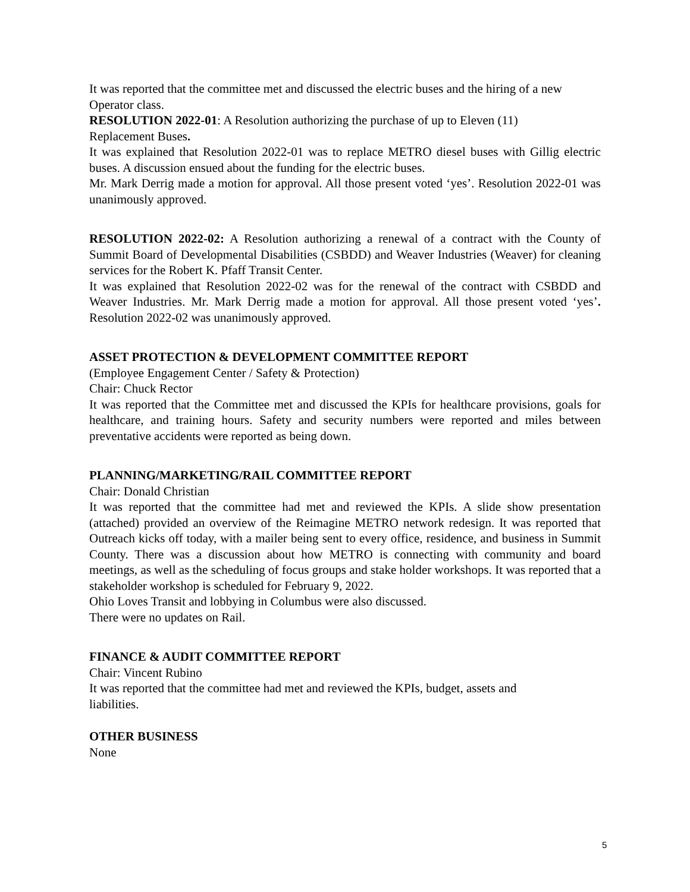It was reported that the committee met and discussed the electric buses and the hiring of a new Operator class.
RESOLUTION 2022-01: A Resolution authorizing the purchase of up to Eleven (11)
Replacement Buses.
It was explained that Resolution 2022-01 was to replace METRO diesel buses with Gillig electric buses. A discussion ensued about the funding for the electric buses.
Mr. Mark Derrig made a motion for approval. All those present voted ‘yes’. Resolution 2022-01 was unanimously approved.
RESOLUTION 2022-02: A Resolution authorizing a renewal of a contract with the County of Summit Board of Developmental Disabilities (CSBDD) and Weaver Industries (Weaver) for cleaning services for the Robert K. Pfaff Transit Center.
It was explained that Resolution 2022-02 was for the renewal of the contract with CSBDD and Weaver Industries. Mr. Mark Derrig made a motion for approval. All those present voted ‘yes’. Resolution 2022-02 was unanimously approved.
ASSET PROTECTION & DEVELOPMENT COMMITTEE REPORT
(Employee Engagement Center / Safety & Protection)
Chair: Chuck Rector
It was reported that the Committee met and discussed the KPIs for healthcare provisions, goals for healthcare, and training hours. Safety and security numbers were reported and miles between preventative accidents were reported as being down.
PLANNING/MARKETING/RAIL COMMITTEE REPORT
Chair: Donald Christian
It was reported that the committee had met and reviewed the KPIs. A slide show presentation (attached) provided an overview of the Reimagine METRO network redesign. It was reported that Outreach kicks off today, with a mailer being sent to every office, residence, and business in Summit County. There was a discussion about how METRO is connecting with community and board meetings, as well as the scheduling of focus groups and stake holder workshops. It was reported that a stakeholder workshop is scheduled for February 9, 2022.
Ohio Loves Transit and lobbying in Columbus were also discussed.
There were no updates on Rail.
FINANCE & AUDIT COMMITTEE REPORT
Chair: Vincent Rubino
It was reported that the committee had met and reviewed the KPIs, budget, assets and
liabilities.
OTHER BUSINESS
None
5